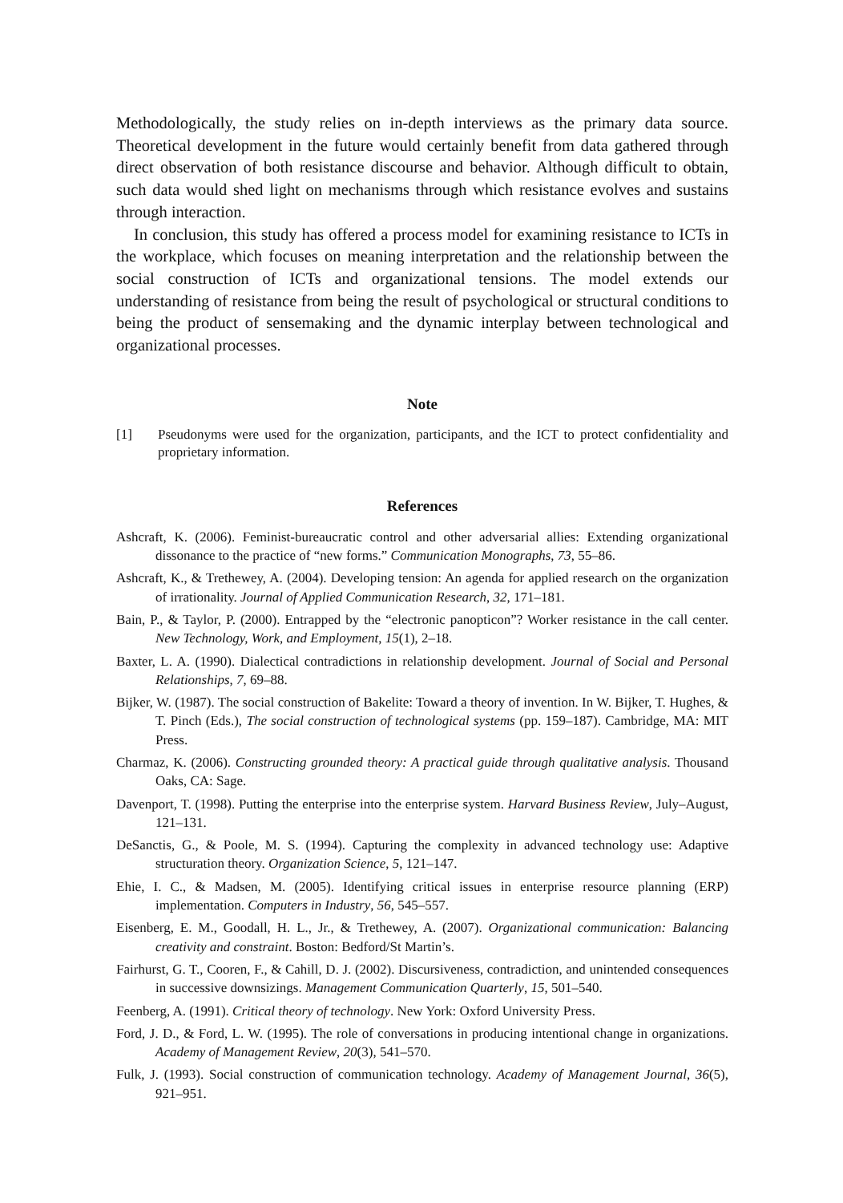Methodologically, the study relies on in-depth interviews as the primary data source. Theoretical development in the future would certainly benefit from data gathered through direct observation of both resistance discourse and behavior. Although difficult to obtain, such data would shed light on mechanisms through which resistance evolves and sustains through interaction.
In conclusion, this study has offered a process model for examining resistance to ICTs in the workplace, which focuses on meaning interpretation and the relationship between the social construction of ICTs and organizational tensions. The model extends our understanding of resistance from being the result of psychological or structural conditions to being the product of sensemaking and the dynamic interplay between technological and organizational processes.
Note
[1] Pseudonyms were used for the organization, participants, and the ICT to protect confidentiality and proprietary information.
References
Ashcraft, K. (2006). Feminist-bureaucratic control and other adversarial allies: Extending organizational dissonance to the practice of “new forms.” Communication Monographs, 73, 55–86.
Ashcraft, K., & Trethewey, A. (2004). Developing tension: An agenda for applied research on the organization of irrationality. Journal of Applied Communication Research, 32, 171–181.
Bain, P., & Taylor, P. (2000). Entrapped by the “electronic panopticon”? Worker resistance in the call center. New Technology, Work, and Employment, 15(1), 2–18.
Baxter, L. A. (1990). Dialectical contradictions in relationship development. Journal of Social and Personal Relationships, 7, 69–88.
Bijker, W. (1987). The social construction of Bakelite: Toward a theory of invention. In W. Bijker, T. Hughes, & T. Pinch (Eds.), The social construction of technological systems (pp. 159–187). Cambridge, MA: MIT Press.
Charmaz, K. (2006). Constructing grounded theory: A practical guide through qualitative analysis. Thousand Oaks, CA: Sage.
Davenport, T. (1998). Putting the enterprise into the enterprise system. Harvard Business Review, July–August, 121–131.
DeSanctis, G., & Poole, M. S. (1994). Capturing the complexity in advanced technology use: Adaptive structuration theory. Organization Science, 5, 121–147.
Ehie, I. C., & Madsen, M. (2005). Identifying critical issues in enterprise resource planning (ERP) implementation. Computers in Industry, 56, 545–557.
Eisenberg, E. M., Goodall, H. L., Jr., & Trethewey, A. (2007). Organizational communication: Balancing creativity and constraint. Boston: Bedford/St Martin’s.
Fairhurst, G. T., Cooren, F., & Cahill, D. J. (2002). Discursiveness, contradiction, and unintended consequences in successive downsizings. Management Communication Quarterly, 15, 501–540.
Feenberg, A. (1991). Critical theory of technology. New York: Oxford University Press.
Ford, J. D., & Ford, L. W. (1995). The role of conversations in producing intentional change in organizations. Academy of Management Review, 20(3), 541–570.
Fulk, J. (1993). Social construction of communication technology. Academy of Management Journal, 36(5), 921–951.